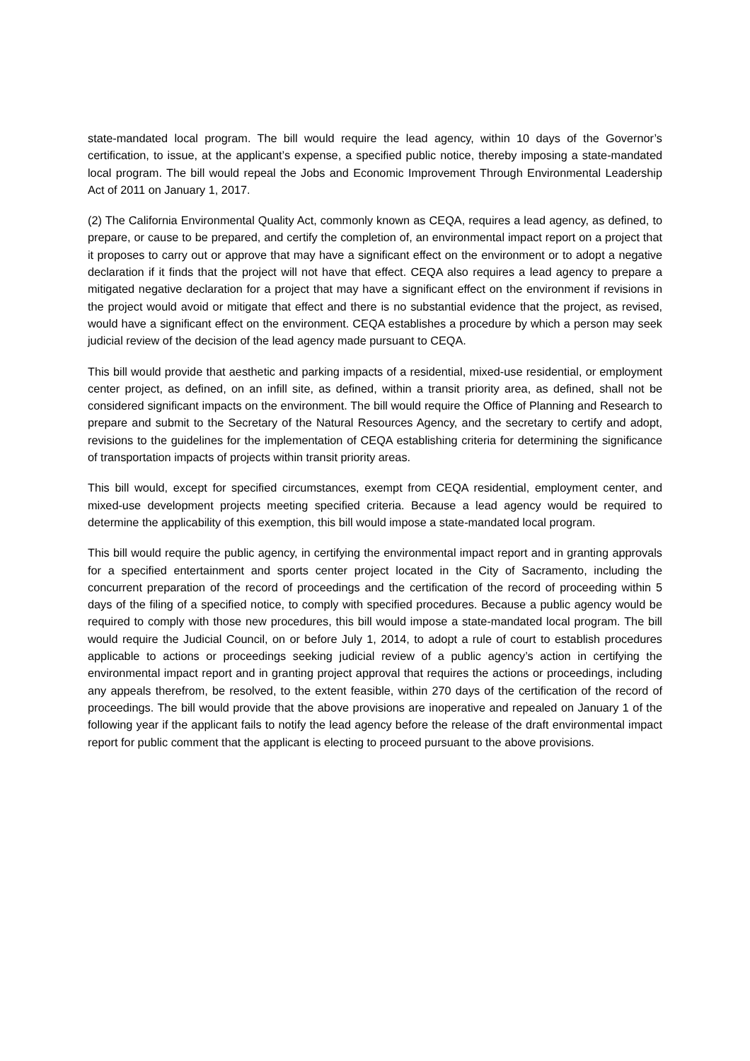state-mandated local program. The bill would require the lead agency, within 10 days of the Governor’s certification, to issue, at the applicant’s expense, a specified public notice, thereby imposing a state-mandated local program. The bill would repeal the Jobs and Economic Improvement Through Environmental Leadership Act of 2011 on January 1, 2017.
(2) The California Environmental Quality Act, commonly known as CEQA, requires a lead agency, as defined, to prepare, or cause to be prepared, and certify the completion of, an environmental impact report on a project that it proposes to carry out or approve that may have a significant effect on the environment or to adopt a negative declaration if it finds that the project will not have that effect. CEQA also requires a lead agency to prepare a mitigated negative declaration for a project that may have a significant effect on the environment if revisions in the project would avoid or mitigate that effect and there is no substantial evidence that the project, as revised, would have a significant effect on the environment. CEQA establishes a procedure by which a person may seek judicial review of the decision of the lead agency made pursuant to CEQA.
This bill would provide that aesthetic and parking impacts of a residential, mixed-use residential, or employment center project, as defined, on an infill site, as defined, within a transit priority area, as defined, shall not be considered significant impacts on the environment. The bill would require the Office of Planning and Research to prepare and submit to the Secretary of the Natural Resources Agency, and the secretary to certify and adopt, revisions to the guidelines for the implementation of CEQA establishing criteria for determining the significance of transportation impacts of projects within transit priority areas.
This bill would, except for specified circumstances, exempt from CEQA residential, employment center, and mixed-use development projects meeting specified criteria. Because a lead agency would be required to determine the applicability of this exemption, this bill would impose a state-mandated local program.
This bill would require the public agency, in certifying the environmental impact report and in granting approvals for a specified entertainment and sports center project located in the City of Sacramento, including the concurrent preparation of the record of proceedings and the certification of the record of proceeding within 5 days of the filing of a specified notice, to comply with specified procedures. Because a public agency would be required to comply with those new procedures, this bill would impose a state-mandated local program. The bill would require the Judicial Council, on or before July 1, 2014, to adopt a rule of court to establish procedures applicable to actions or proceedings seeking judicial review of a public agency’s action in certifying the environmental impact report and in granting project approval that requires the actions or proceedings, including any appeals therefrom, be resolved, to the extent feasible, within 270 days of the certification of the record of proceedings. The bill would provide that the above provisions are inoperative and repealed on January 1 of the following year if the applicant fails to notify the lead agency before the release of the draft environmental impact report for public comment that the applicant is electing to proceed pursuant to the above provisions.